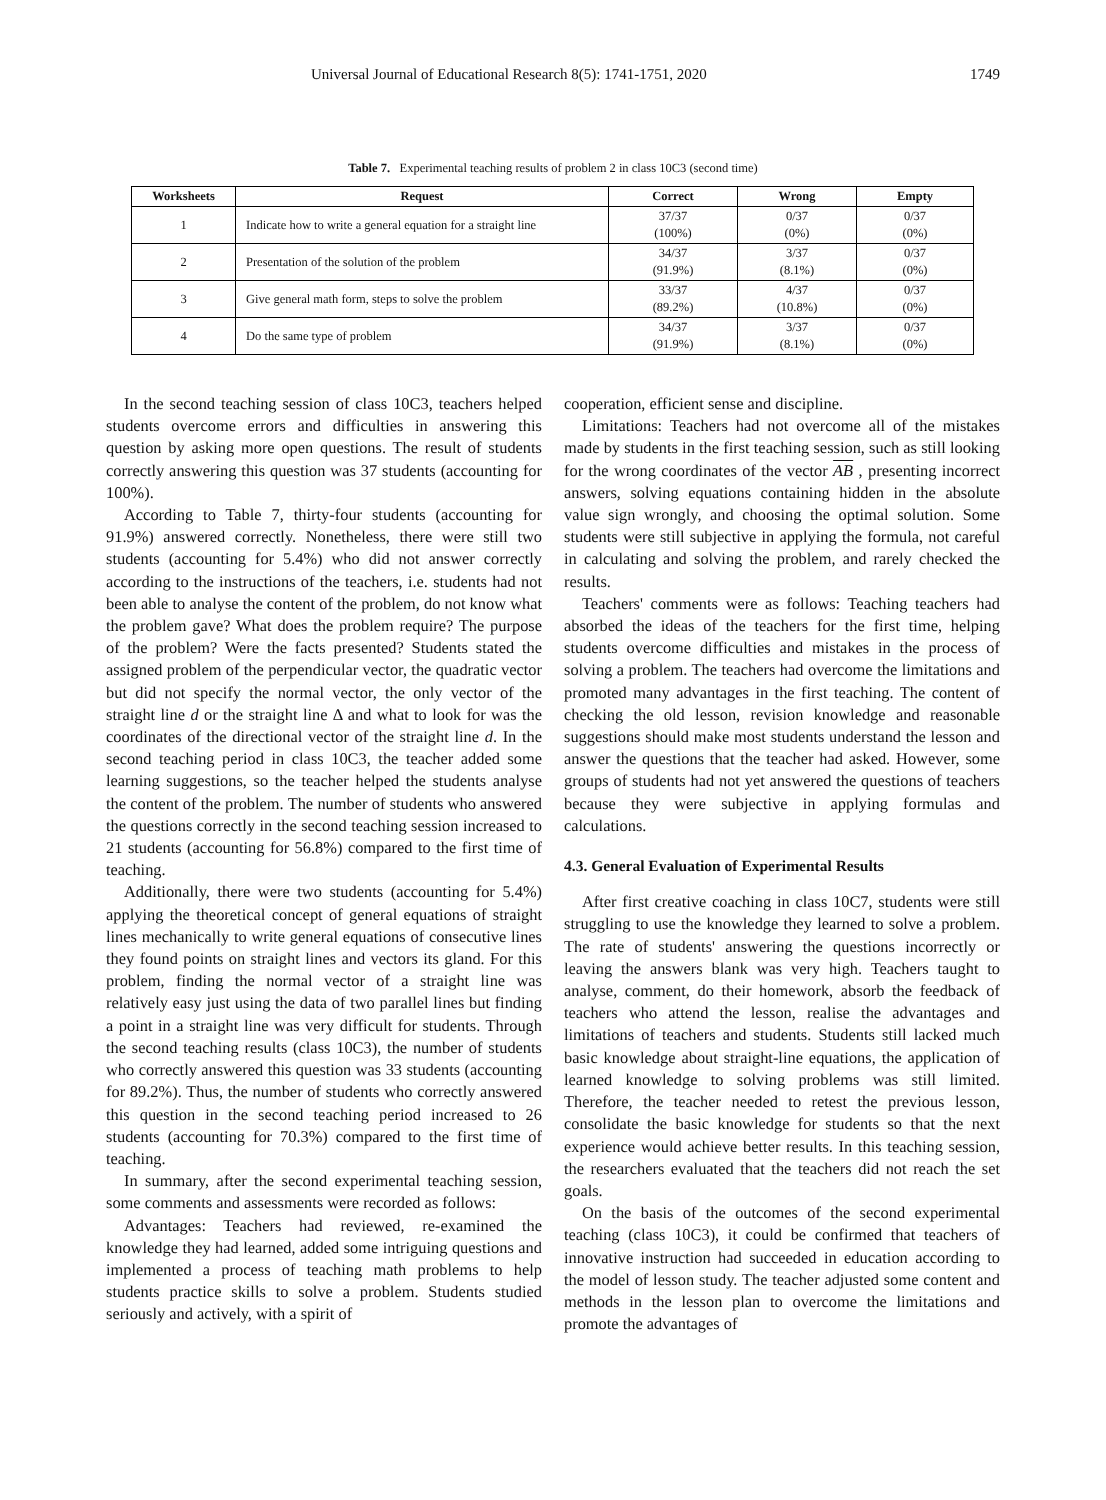Universal Journal of Educational Research 8(5): 1741-1751, 2020 1749
Table 7. Experimental teaching results of problem 2 in class 10C3 (second time)
| Worksheets | Request | Correct | Wrong | Empty |
| --- | --- | --- | --- | --- |
| 1 | Indicate how to write a general equation for a straight line | 37/37 (100%) | 0/37 (0%) | 0/37 (0%) |
| 2 | Presentation of the solution of the problem | 34/37 (91.9%) | 3/37 (8.1%) | 0/37 (0%) |
| 3 | Give general math form, steps to solve the problem | 33/37 (89.2%) | 4/37 (10.8%) | 0/37 (0%) |
| 4 | Do the same type of problem | 34/37 (91.9%) | 3/37 (8.1%) | 0/37 (0%) |
In the second teaching session of class 10C3, teachers helped students overcome errors and difficulties in answering this question by asking more open questions. The result of students correctly answering this question was 37 students (accounting for 100%).
According to Table 7, thirty-four students (accounting for 91.9%) answered correctly. Nonetheless, there were still two students (accounting for 5.4%) who did not answer correctly according to the instructions of the teachers, i.e. students had not been able to analyse the content of the problem, do not know what the problem gave? What does the problem require? The purpose of the problem? Were the facts presented? Students stated the assigned problem of the perpendicular vector, the quadratic vector but did not specify the normal vector, the only vector of the straight line d or the straight line Δ and what to look for was the coordinates of the directional vector of the straight line d. In the second teaching period in class 10C3, the teacher added some learning suggestions, so the teacher helped the students analyse the content of the problem. The number of students who answered the questions correctly in the second teaching session increased to 21 students (accounting for 56.8%) compared to the first time of teaching.
Additionally, there were two students (accounting for 5.4%) applying the theoretical concept of general equations of straight lines mechanically to write general equations of consecutive lines they found points on straight lines and vectors its gland. For this problem, finding the normal vector of a straight line was relatively easy just using the data of two parallel lines but finding a point in a straight line was very difficult for students. Through the second teaching results (class 10C3), the number of students who correctly answered this question was 33 students (accounting for 89.2%). Thus, the number of students who correctly answered this question in the second teaching period increased to 26 students (accounting for 70.3%) compared to the first time of teaching.
In summary, after the second experimental teaching session, some comments and assessments were recorded as follows:
Advantages: Teachers had reviewed, re-examined the knowledge they had learned, added some intriguing questions and implemented a process of teaching math problems to help students practice skills to solve a problem. Students studied seriously and actively, with a spirit of
cooperation, efficient sense and discipline.
Limitations: Teachers had not overcome all of the mistakes made by students in the first teaching session, such as still looking for the wrong coordinates of the vector AB , presenting incorrect answers, solving equations containing hidden in the absolute value sign wrongly, and choosing the optimal solution. Some students were still subjective in applying the formula, not careful in calculating and solving the problem, and rarely checked the results.
Teachers' comments were as follows: Teaching teachers had absorbed the ideas of the teachers for the first time, helping students overcome difficulties and mistakes in the process of solving a problem. The teachers had overcome the limitations and promoted many advantages in the first teaching. The content of checking the old lesson, revision knowledge and reasonable suggestions should make most students understand the lesson and answer the questions that the teacher had asked. However, some groups of students had not yet answered the questions of teachers because they were subjective in applying formulas and calculations.
4.3. General Evaluation of Experimental Results
After first creative coaching in class 10C7, students were still struggling to use the knowledge they learned to solve a problem. The rate of students' answering the questions incorrectly or leaving the answers blank was very high. Teachers taught to analyse, comment, do their homework, absorb the feedback of teachers who attend the lesson, realise the advantages and limitations of teachers and students. Students still lacked much basic knowledge about straight-line equations, the application of learned knowledge to solving problems was still limited. Therefore, the teacher needed to retest the previous lesson, consolidate the basic knowledge for students so that the next experience would achieve better results. In this teaching session, the researchers evaluated that the teachers did not reach the set goals.
On the basis of the outcomes of the second experimental teaching (class 10C3), it could be confirmed that teachers of innovative instruction had succeeded in education according to the model of lesson study. The teacher adjusted some content and methods in the lesson plan to overcome the limitations and promote the advantages of